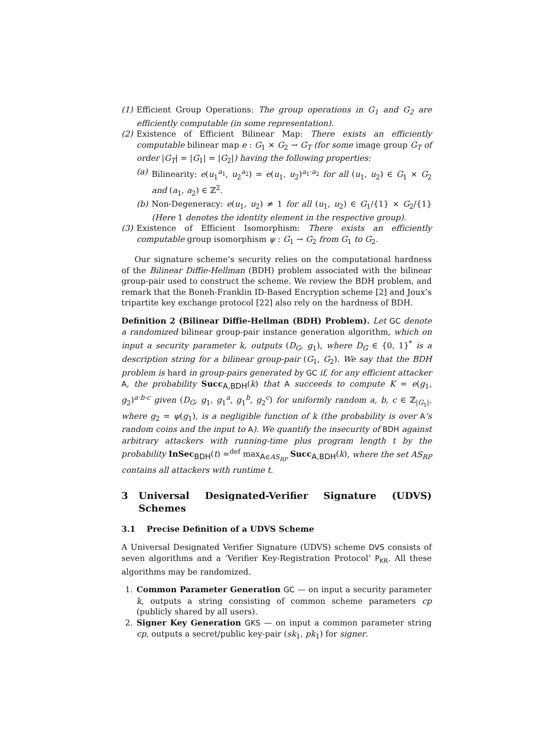(1) Efficient Group Operations: The group operations in G<sub>1</sub> and G<sub>2</sub> are efficiently computable (in some representation).
(2) Existence of Efficient Bilinear Map: There exists an efficiently computable bilinear map e : G<sub>1</sub> × G<sub>2</sub> → G<sub>T</sub> (for some image group G<sub>T</sub> of order |G<sub>T</sub>| = |G<sub>1</sub>| = |G<sub>2</sub>|) having the following properties:
(a) Bilinearity: e(u<sub>1</sub><sup>a<sub>1</sub></sup>, u<sub>2</sub><sup>a<sub>2</sub></sup>) = e(u<sub>1</sub>, u<sub>2</sub>)<sup>a<sub>1</sub>·a<sub>2</sub></sup> for all (u<sub>1</sub>, u<sub>2</sub>) ∈ G<sub>1</sub> × G<sub>2</sub> and (a<sub>1</sub>, a<sub>2</sub>) ∈ ℤ<sup>2</sup>.
(b) Non-Degeneracy: e(u<sub>1</sub>, u<sub>2</sub>) ≠ 1 for all (u<sub>1</sub>, u<sub>2</sub>) ∈ G<sub>1</sub>/{1} × G<sub>2</sub>/{1} (Here 1 denotes the identity element in the respective group).
(3) Existence of Efficient Isomorphism: There exists an efficiently computable group isomorphism ψ : G<sub>1</sub> → G<sub>2</sub> from G<sub>1</sub> to G<sub>2</sub>.
Our signature scheme’s security relies on the computational hardness of the Bilinear Diffie-Hellman (BDH) problem associated with the bilinear group-pair used to construct the scheme. We review the BDH problem, and remark that the Boneh-Franklin ID-Based Encryption scheme [2] and Joux’s tripartite key exchange protocol [22] also rely on the hardness of BDH.
Definition 2 (Bilinear Diffie-Hellman (BDH) Problem). Let GC denote a randomized bilinear group-pair instance generation algorithm, which on input a security parameter k, outputs (D<sub>G</sub>, g<sub>1</sub>), where D<sub>G</sub> ∈ {0, 1}<sup>*</sup> is a description string for a bilinear group-pair (G<sub>1</sub>, G<sub>2</sub>). We say that the BDH problem is hard in group-pairs generated by GC if, for any efficient attacker A, the probability Succ<sub>A,BDH</sub>(k) that A succeeds to compute K = e(g<sub>1</sub>, g<sub>2</sub>)<sup>a·b·c</sup> given (D<sub>G</sub>, g<sub>1</sub>, g<sub>1</sub><sup>a</sup>, g<sub>1</sub><sup>b</sup>, g<sub>2</sub><sup>c</sup>) for uniformly random a, b, c ∈ ℤ<sub>|G<sub>1</sub>|</sub>, where g<sub>2</sub> = ψ(g<sub>1</sub>), is a negligible function of k (the probability is over A’s random coins and the input to A). We quantify the insecurity of BDH against arbitrary attackers with running-time plus program length t by the probability InSec<sub>BDH</sub>(t) =<sup>def</sup> max<sub>A∈AS<sub>RP</sub></sub> Succ<sub>A,BDH</sub>(k), where the set AS<sub>RP</sub> contains all attackers with runtime t.
3 Universal Designated-Verifier Signature (UDVS) Schemes
3.1 Precise Definition of a UDVS Scheme
A Universal Designated Verifier Signature (UDVS) scheme DVS consists of seven algorithms and a ‘Verifier Key-Registration Protocol’ P<sub>KR</sub>. All these algorithms may be randomized.
1. Common Parameter Generation GC — on input a security parameter k, outputs a string consisting of common scheme parameters cp (publicly shared by all users).
2. Signer Key Generation GKS — on input a common parameter string cp, outputs a secret/public key-pair (sk<sub>1</sub>, pk<sub>1</sub>) for signer.